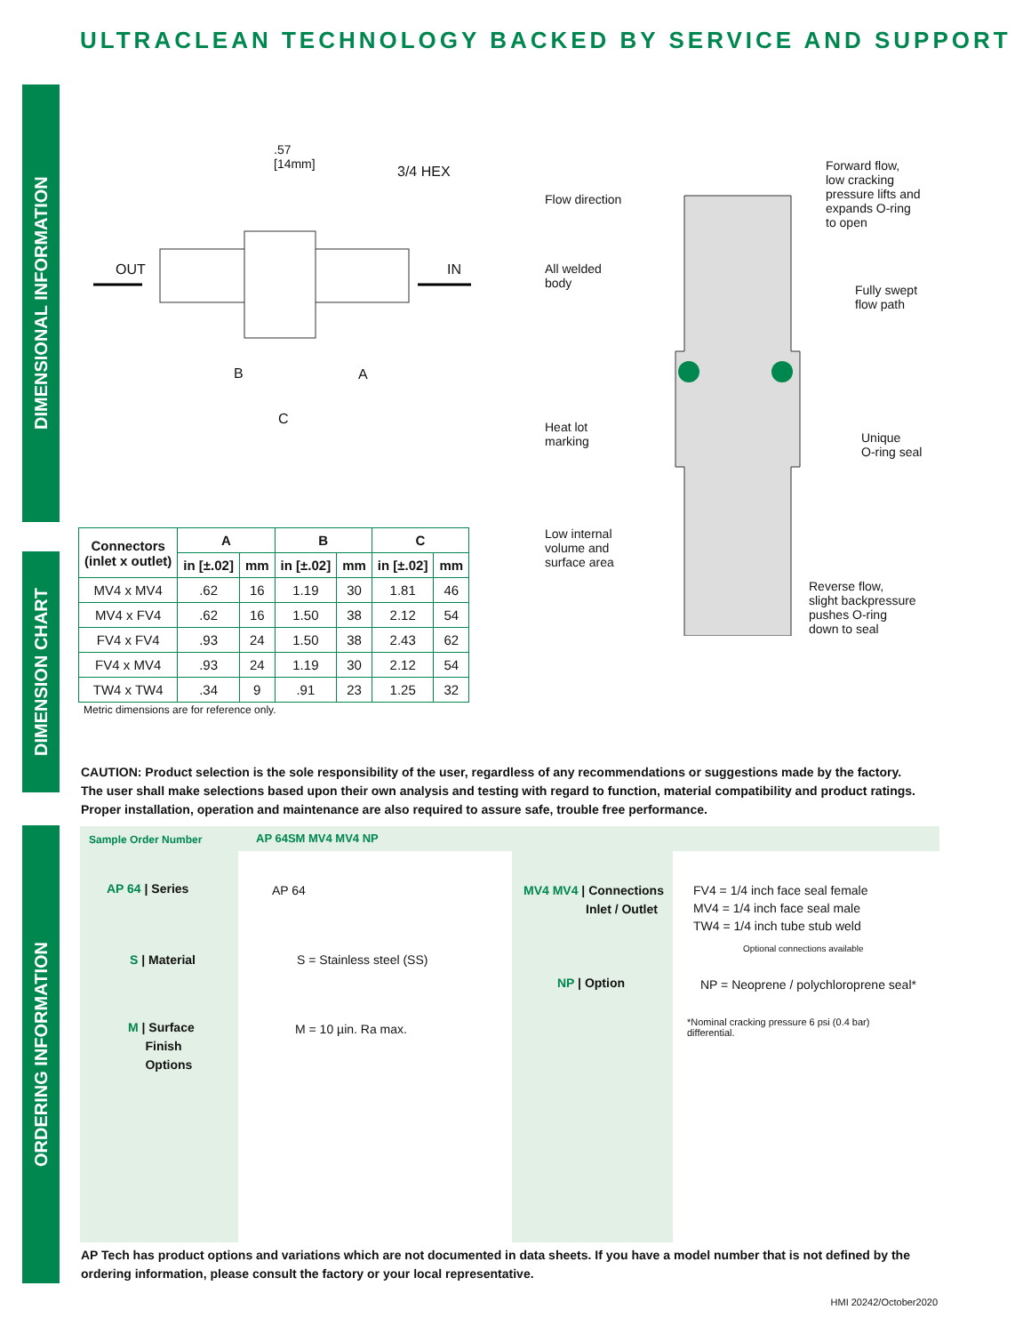ULTRACLEAN TECHNOLOGY BACKED BY SERVICE AND SUPPORT
DIMENSIONAL INFORMATION
DIMENSION CHART
ORDERING INFORMATION
.57
[14mm]
3/4 HEX
OUT IN
B A
C
Flow direction
All welded
body
Heat lot
marking
Low internal
volume and
surface area
Forward flow,
low cracking
pressure lifts and
expands O-ring
to open
Fully swept
flow path
Unique
O-ring seal
Reverse flow,
slight backpressure
pushes O-ring
down to seal
| Connectors (inlet x outlet) | A | | B | | C | |
| --- | --- | --- | --- | --- | --- | --- |
| | in [±.02] | mm | in [±.02] | mm | in [±.02] | mm |
| MV4 x MV4 | .62 | 16 | 1.19 | 30 | 1.81 | 46 |
| MV4 x FV4 | .62 | 16 | 1.50 | 38 | 2.12 | 54 |
| FV4 x FV4 | .93 | 24 | 1.50 | 38 | 2.43 | 62 |
| FV4 x MV4 | .93 | 24 | 1.19 | 30 | 2.12 | 54 |
| TW4 x TW4 | .34 | 9 | .91 | 23 | 1.25 | 32 |
Metric dimensions are for reference only.
CAUTION: Product selection is the sole responsibility of the user, regardless of any recommendations or suggestions made by the factory. The user shall make selections based upon their own analysis and testing with regard to function, material compatibility and product ratings. Proper installation, operation and maintenance are also required to assure safe, trouble free performance.
Sample Order Number AP 64SM MV4 MV4 NP
AP 64 | Series AP 64
S | Material S = Stainless steel (SS)
M | Surface
Finish
Options
M = 10 µin. Ra max.
MV4 MV4 | Connections
Inlet / Outlet
FV4 = 1/4 inch face seal female
MV4 = 1/4 inch face seal male
TW4 = 1/4 inch tube stub weld
Optional connections available
NP | Option
NP = Neoprene / polychloroprene seal*
*Nominal cracking pressure 6 psi (0.4 bar)
differential.
AP Tech has product options and variations which are not documented in data sheets. If you have a model number that is not defined by the ordering information, please consult the factory or your local representative.
HMI 20242/October2020